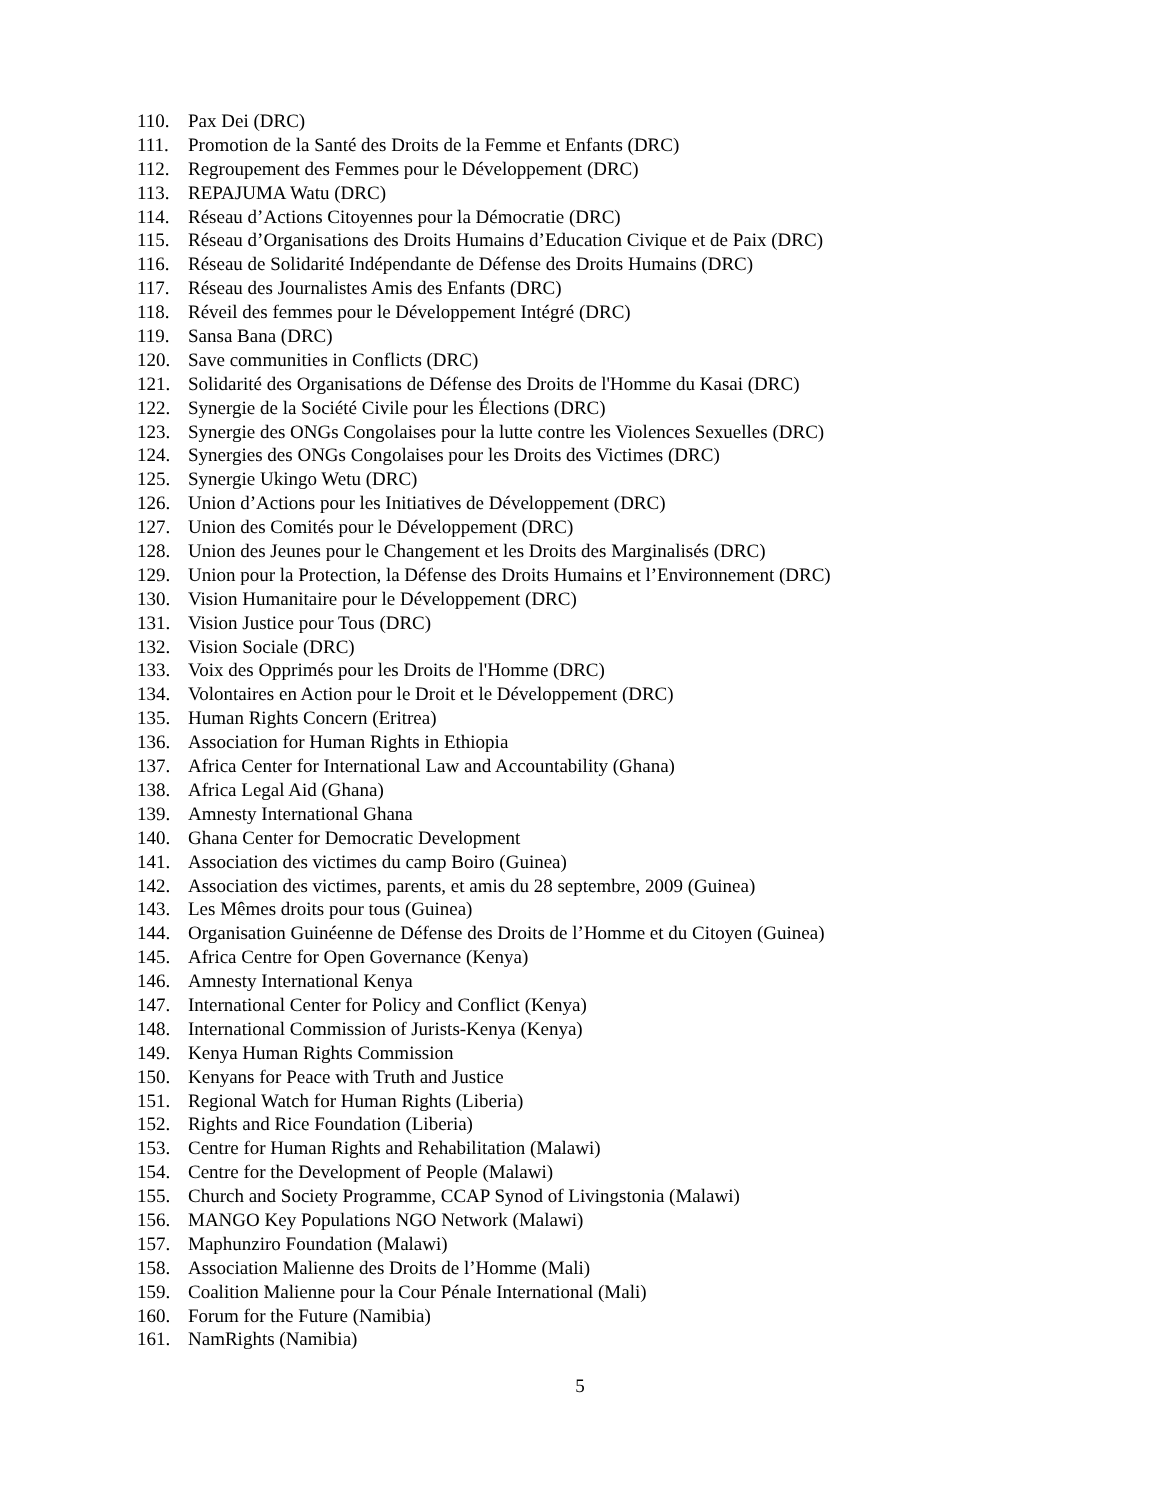110. Pax Dei (DRC)
111. Promotion de la Santé des Droits de la Femme et Enfants (DRC)
112. Regroupement des Femmes pour le Développement (DRC)
113. REPAJUMA Watu (DRC)
114. Réseau d’Actions Citoyennes pour la Démocratie (DRC)
115. Réseau d’Organisations des Droits Humains d’Education Civique et de Paix (DRC)
116. Réseau de Solidarité Indépendante de Défense des Droits Humains (DRC)
117. Réseau des Journalistes Amis des Enfants (DRC)
118. Réveil des femmes pour le Développement Intégré (DRC)
119. Sansa Bana (DRC)
120. Save communities in Conflicts (DRC)
121. Solidarité des Organisations de Défense des Droits de l'Homme du Kasai (DRC)
122. Synergie de la Société Civile pour les Élections (DRC)
123. Synergie des ONGs Congolaises pour la lutte contre les Violences Sexuelles (DRC)
124. Synergies des ONGs Congolaises pour les Droits des Victimes (DRC)
125. Synergie Ukingo Wetu (DRC)
126. Union d’Actions pour les Initiatives de Développement (DRC)
127. Union des Comités pour le Développement (DRC)
128. Union des Jeunes pour le Changement et les Droits des Marginalisés (DRC)
129. Union pour la Protection, la Défense des Droits Humains et l’Environnement (DRC)
130. Vision Humanitaire pour le Développement (DRC)
131. Vision Justice pour Tous (DRC)
132. Vision Sociale (DRC)
133. Voix des Opprimés pour les Droits de l'Homme (DRC)
134. Volontaires en Action pour le Droit et le Développement (DRC)
135. Human Rights Concern (Eritrea)
136. Association for Human Rights in Ethiopia
137. Africa Center for International Law and Accountability (Ghana)
138. Africa Legal Aid (Ghana)
139. Amnesty International Ghana
140. Ghana Center for Democratic Development
141. Association des victimes du camp Boiro (Guinea)
142. Association des victimes, parents, et amis du 28 septembre, 2009 (Guinea)
143. Les Mêmes droits pour tous (Guinea)
144. Organisation Guinéenne de Défense des Droits de l’Homme et du Citoyen (Guinea)
145. Africa Centre for Open Governance (Kenya)
146. Amnesty International Kenya
147. International Center for Policy and Conflict (Kenya)
148. International Commission of Jurists-Kenya (Kenya)
149. Kenya Human Rights Commission
150. Kenyans for Peace with Truth and Justice
151. Regional Watch for Human Rights (Liberia)
152. Rights and Rice Foundation (Liberia)
153. Centre for Human Rights and Rehabilitation (Malawi)
154. Centre for the Development of People (Malawi)
155. Church and Society Programme, CCAP Synod of Livingstonia (Malawi)
156. MANGO Key Populations NGO Network (Malawi)
157. Maphunziro Foundation (Malawi)
158. Association Malienne des Droits de l’Homme (Mali)
159. Coalition Malienne pour la Cour Pénale International (Mali)
160. Forum for the Future (Namibia)
161. NamRights (Namibia)
5